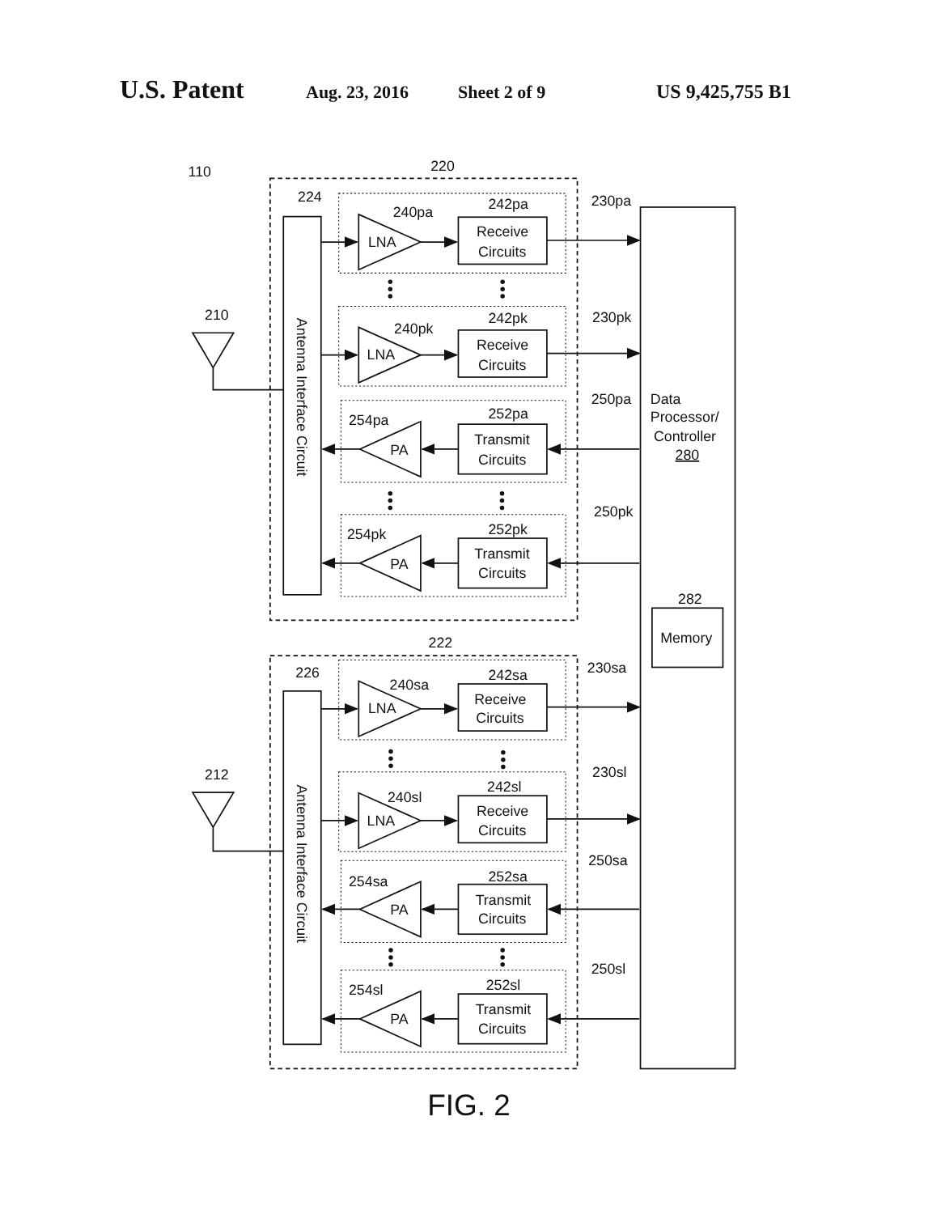U.S. Patent Aug. 23, 2016 Sheet 2 of 9 US 9,425,755 B1
110
220
222
224
226
210
212
Antenna Interface Circuit
Antenna Interface Circuit
Data
Processor/
Controller
280
282
Memory
240pa
242pa
230pa
LNA
Receive
Circuits
240pk
242pk
230pk
LNA
Receive
Circuits
254pa
252pa
250pa
PA
Transmit
Circuits
254pk
252pk
250pk
PA
Transmit
Circuits
240sa
242sa
230sa
LNA
Receive
Circuits
240sl
242sl
230sl
LNA
Receive
Circuits
254sa
252sa
250sa
PA
Transmit
Circuits
254sl
252sl
250sl
PA
Transmit
Circuits
FIG. 2